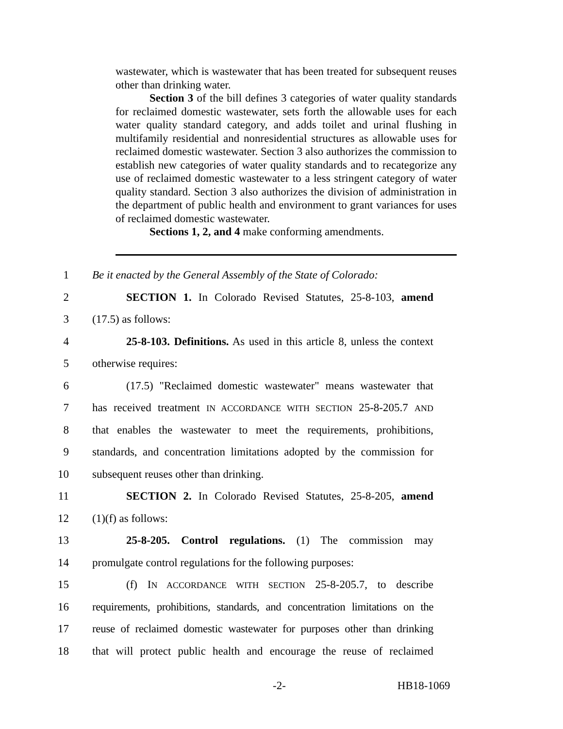wastewater, which is wastewater that has been treated for subsequent reuses other than drinking water.
Section 3 of the bill defines 3 categories of water quality standards for reclaimed domestic wastewater, sets forth the allowable uses for each water quality standard category, and adds toilet and urinal flushing in multifamily residential and nonresidential structures as allowable uses for reclaimed domestic wastewater. Section 3 also authorizes the commission to establish new categories of water quality standards and to recategorize any use of reclaimed domestic wastewater to a less stringent category of water quality standard. Section 3 also authorizes the division of administration in the department of public health and environment to grant variances for uses of reclaimed domestic wastewater.
Sections 1, 2, and 4 make conforming amendments.
1 Be it enacted by the General Assembly of the State of Colorado:
2 SECTION 1. In Colorado Revised Statutes, 25-8-103, amend
3 (17.5) as follows:
4 25-8-103. Definitions. As used in this article 8, unless the context
5 otherwise requires:
6 (17.5) "Reclaimed domestic wastewater" means wastewater that
7 has received treatment IN ACCORDANCE WITH SECTION 25-8-205.7 AND
8 that enables the wastewater to meet the requirements, prohibitions,
9 standards, and concentration limitations adopted by the commission for
10 subsequent reuses other than drinking.
11 SECTION 2. In Colorado Revised Statutes, 25-8-205, amend
12 (1)(f) as follows:
13 25-8-205. Control regulations. (1) The commission may
14 promulgate control regulations for the following purposes:
15 (f) IN ACCORDANCE WITH SECTION 25-8-205.7, to describe
16 requirements, prohibitions, standards, and concentration limitations on the
17 reuse of reclaimed domestic wastewater for purposes other than drinking
18 that will protect public health and encourage the reuse of reclaimed
-2- HB18-1069